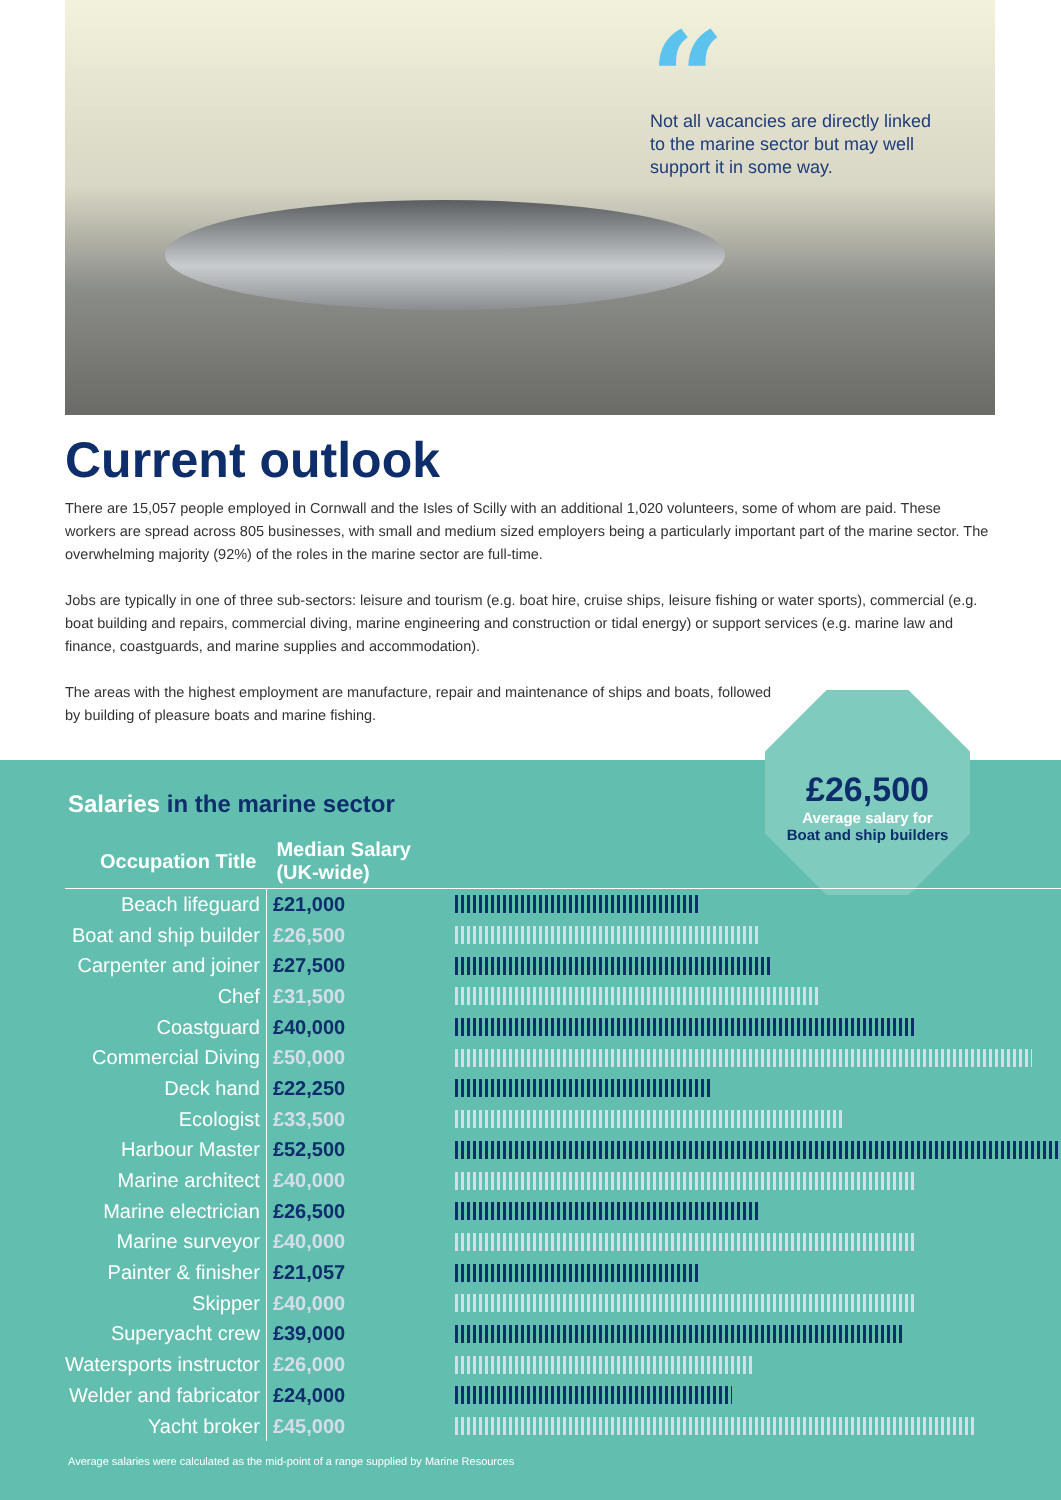“
Not all vacancies are directly linked to the marine sector but may well support it in some way.
Current outlook
There are 15,057 people employed in Cornwall and the Isles of Scilly with an additional 1,020 volunteers, some of whom are paid. These workers are spread across 805 businesses, with small and medium sized employers being a particularly important part of the marine sector. The overwhelming majority (92%) of the roles in the marine sector are full-time.
Jobs are typically in one of three sub-sectors: leisure and tourism (e.g. boat hire, cruise ships, leisure fishing or water sports), commercial (e.g. boat building and repairs, commercial diving, marine engineering and construction or tidal energy) or support services (e.g. marine law and finance, coastguards, and marine supplies and accommodation).
The areas with the highest employment are manufacture, repair and maintenance of ships and boats, followed by building of pleasure boats and marine fishing.
£26,500
Average salary for
Boat and ship builders
Salaries in the marine sector
| Occupation Title | Median Salary (UK-wide) | |
| --- | --- | --- |
| Beach lifeguard | £21,000 | |
| Boat and ship builder | £26,500 | |
| Carpenter and joiner | £27,500 | |
| Chef | £31,500 | |
| Coastguard | £40,000 | |
| Commercial Diving | £50,000 | |
| Deck hand | £22,250 | |
| Ecologist | £33,500 | |
| Harbour Master | £52,500 | |
| Marine architect | £40,000 | |
| Marine electrician | £26,500 | |
| Marine surveyor | £40,000 | |
| Painter & finisher | £21,057 | |
| Skipper | £40,000 | |
| Superyacht crew | £39,000 | |
| Watersports instructor | £26,000 | |
| Welder and fabricator | £24,000 | |
| Yacht broker | £45,000 | |
Average salaries were calculated as the mid-point of a range supplied by Marine Resources